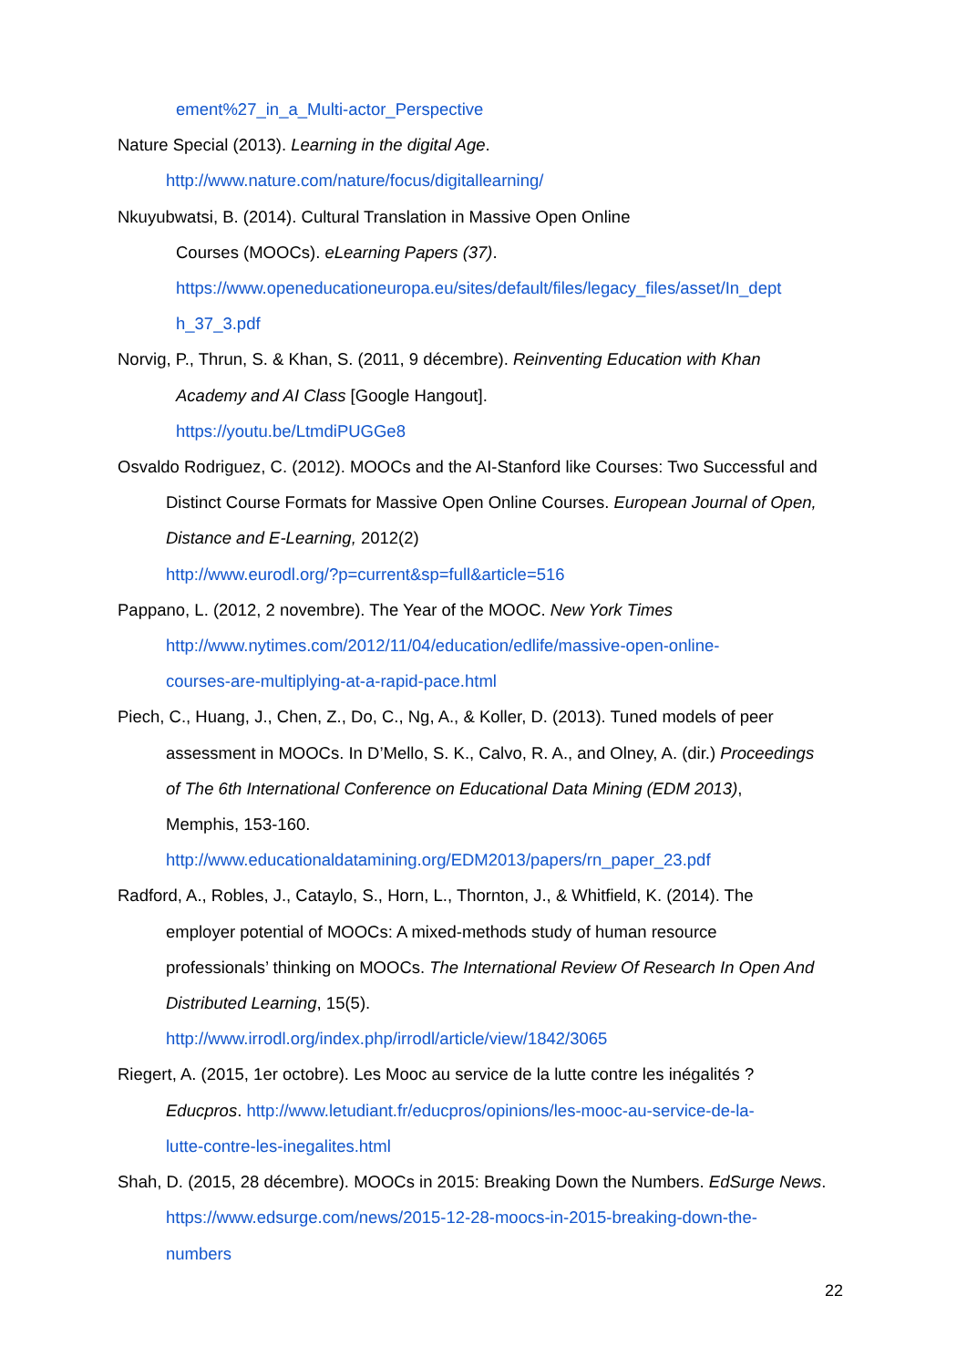ement%27_in_a_Multi-actor_Perspective
Nature Special (2013). Learning in the digital Age.
http://www.nature.com/nature/focus/digitallearning/
Nkuyubwatsi, B. (2014). Cultural Translation in Massive Open Online
Courses (MOOCs). eLearning Papers (37).
https://www.openeducationeuropa.eu/sites/default/files/legacy_files/asset/In_dept
h_37_3.pdf
Norvig, P., Thrun, S. & Khan, S. (2011, 9 décembre). Reinventing Education with Khan
Academy and AI Class [Google Hangout].
https://youtu.be/LtmdiPUGGe8
Osvaldo Rodriguez, C. (2012). MOOCs and the AI-Stanford like Courses: Two Successful and
Distinct Course Formats for Massive Open Online Courses. European Journal of Open,
Distance and E-Learning, 2012(2)
http://www.eurodl.org/?p=current&sp=full&article=516
Pappano, L. (2012, 2 novembre). The Year of the MOOC. New York Times
http://www.nytimes.com/2012/11/04/education/edlife/massive-open-online-
courses-are-multiplying-at-a-rapid-pace.html
Piech, C., Huang, J., Chen, Z., Do, C., Ng, A., & Koller, D. (2013). Tuned models of peer
assessment in MOOCs. In D’Mello, S. K., Calvo, R. A., and Olney, A. (dir.) Proceedings
of The 6th International Conference on Educational Data Mining (EDM 2013),
Memphis, 153-160.
http://www.educationaldatamining.org/EDM2013/papers/rn_paper_23.pdf
Radford, A., Robles, J., Cataylo, S., Horn, L., Thornton, J., & Whitfield, K. (2014). The
employer potential of MOOCs: A mixed-methods study of human resource
professionals’ thinking on MOOCs. The International Review Of Research In Open And
Distributed Learning, 15(5).
http://www.irrodl.org/index.php/irrodl/article/view/1842/3065
Riegert, A. (2015, 1er octobre). Les Mooc au service de la lutte contre les inégalités ?
Educpros. http://www.letudiant.fr/educpros/opinions/les-mooc-au-service-de-la-
lutte-contre-les-inegalites.html
Shah, D. (2015, 28 décembre). MOOCs in 2015: Breaking Down the Numbers. EdSurge News.
https://www.edsurge.com/news/2015-12-28-moocs-in-2015-breaking-down-the-
numbers
22